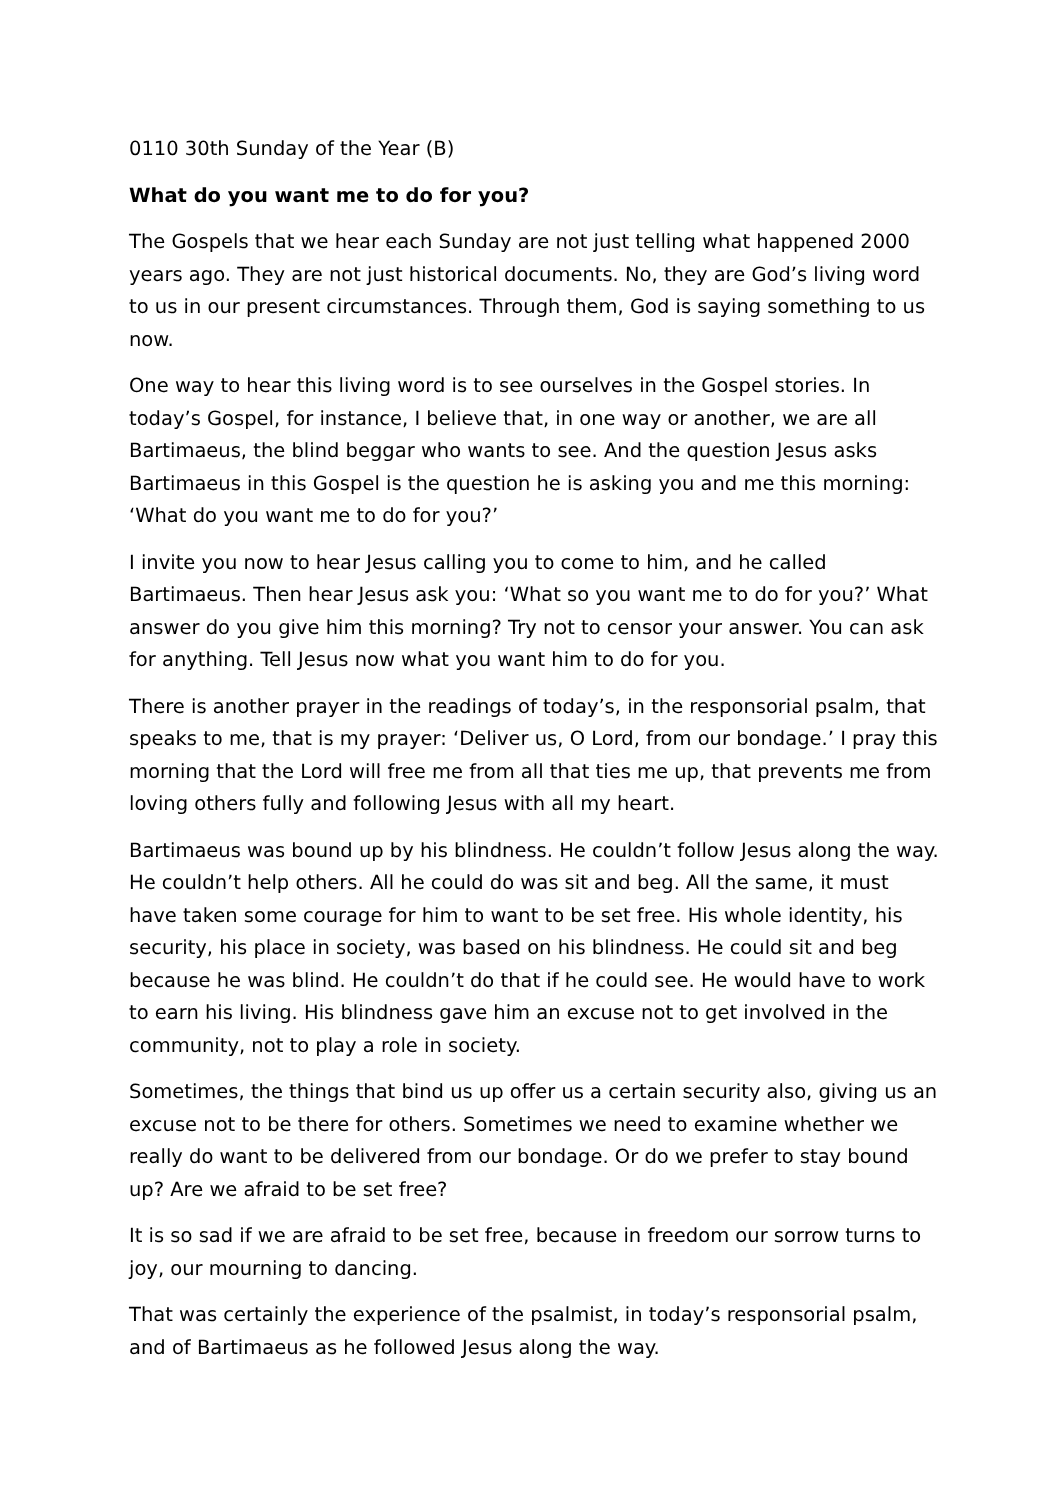0110 30th Sunday of the Year (B)
What do you want me to do for you?
The Gospels that we hear each Sunday are not just telling what happened 2000 years ago. They are not just historical documents. No, they are God’s living word to us in our present circumstances. Through them, God is saying something to us now.
One way to hear this living word is to see ourselves in the Gospel stories. In today’s Gospel, for instance, I believe that, in one way or another, we are all Bartimaeus, the blind beggar who wants to see. And the question Jesus asks Bartimaeus in this Gospel is the question he is asking you and me this morning: ‘What do you want me to do for you?’
I invite you now to hear Jesus calling you to come to him, and he called Bartimaeus. Then hear Jesus ask you: ‘What so you want me to do for you?’ What answer do you give him this morning? Try not to censor your answer. You can ask for anything. Tell Jesus now what you want him to do for you.
There is another prayer in the readings of today’s, in the responsorial psalm, that speaks to me, that is my prayer: ‘Deliver us, O Lord, from our bondage.’ I pray this morning that the Lord will free me from all that ties me up, that prevents me from loving others fully and following Jesus with all my heart.
Bartimaeus was bound up by his blindness. He couldn’t follow Jesus along the way. He couldn’t help others. All he could do was sit and beg. All the same, it must have taken some courage for him to want to be set free. His whole identity, his security, his place in society, was based on his blindness. He could sit and beg because he was blind. He couldn’t do that if he could see. He would have to work to earn his living. His blindness gave him an excuse not to get involved in the community, not to play a role in society.
Sometimes, the things that bind us up offer us a certain security also, giving us an excuse not to be there for others. Sometimes we need to examine whether we really do want to be delivered from our bondage. Or do we prefer to stay bound up? Are we afraid to be set free?
It is so sad if we are afraid to be set free, because in freedom our sorrow turns to joy, our mourning to dancing.
That was certainly the experience of the psalmist, in today’s responsorial psalm, and of Bartimaeus as he followed Jesus along the way.